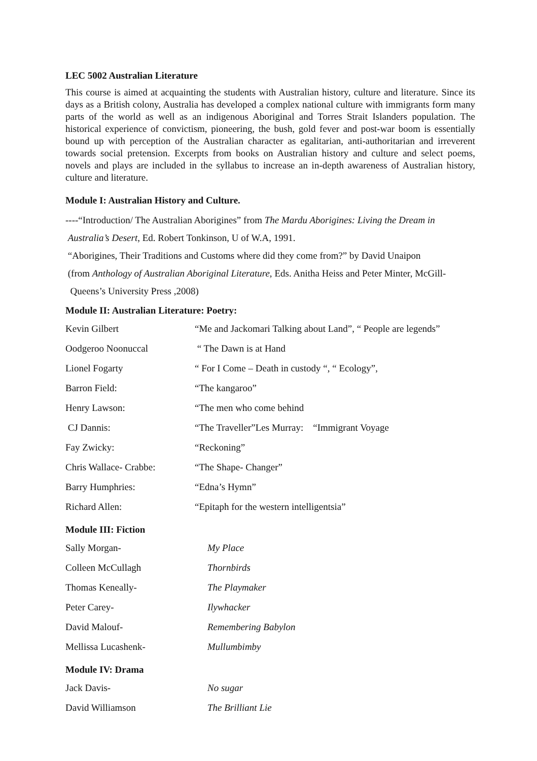LEC 5002 Australian Literature
This course is aimed at acquainting the students with Australian history, culture and literature. Since its days as a British colony, Australia has developed a complex national culture with immigrants form many parts of the world as well as an indigenous Aboriginal and Torres Strait Islanders population. The historical experience of convictism, pioneering, the bush, gold fever and post-war boom is essentially bound up with perception of the Australian character as egalitarian, anti-authoritarian and irreverent towards social pretension. Excerpts from books on Australian history and culture and select poems, novels and plays are included in the syllabus to increase an in-depth awareness of Australian history, culture and literature.
Module I: Australian History and Culture.
----“Introduction/ The Australian Aborigines” from The Mardu Aborigines: Living the Dream in
Australia’s Desert, Ed. Robert Tonkinson, U of W.A, 1991.
“Aborigines, Their Traditions and Customs where did they come from?” by David Unaipon
(from Anthology of Australian Aboriginal Literature, Eds. Anitha Heiss and Peter Minter, McGill-
Queens’s University Press ,2008)
Module II: Australian Literature: Poetry:
| Kevin Gilbert | “Me and Jackomari Talking about Land”, “ People are legends” |
| Oodgeroo Noonuccal | “ The Dawn is at Hand |
| Lionel Fogarty | “ For I Come – Death in custody “, “ Ecology”, |
| Barron Field: | “The kangaroo” |
| Henry Lawson: | “The men who come behind |
| CJ Dannis: | “The Traveller”Les Murray: “Immigrant Voyage |
| Fay Zwicky: | “Reckoning” |
| Chris Wallace- Crabbe: | “The Shape- Changer” |
| Barry Humphries: | “Edna’s Hymn” |
| Richard Allen: | “Epitaph for the western intelligentsia” |
Module III: Fiction
| Sally Morgan- | My Place |
| Colleen McCullagh | Thornbirds |
| Thomas Keneally- | The Playmaker |
| Peter Carey- | Ilywhacker |
| David Malouf- | Remembering Babylon |
| Mellissa Lucashenk- | Mullumbimby |
Module IV: Drama
| Jack Davis- | No sugar |
| David Williamson | The Brilliant Lie |